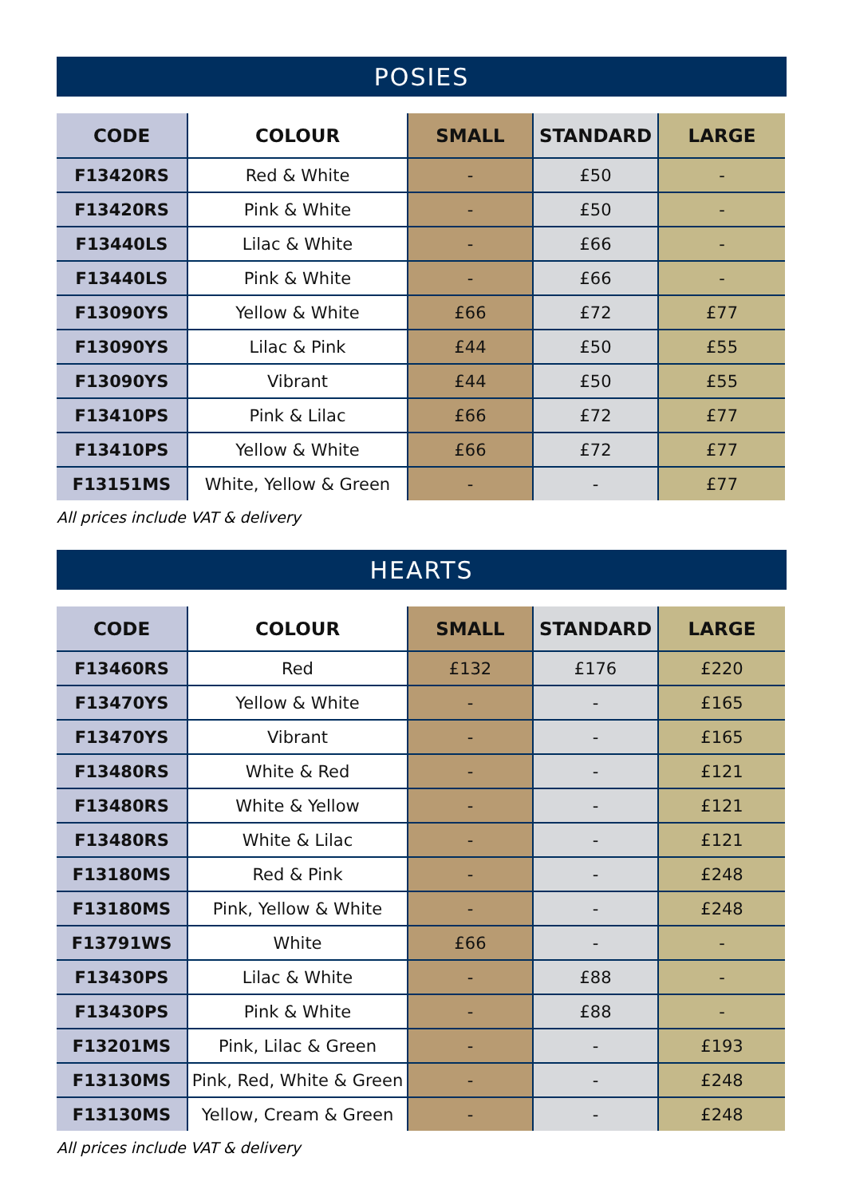POSIES
| CODE | COLOUR | SMALL | STANDARD | LARGE |
| --- | --- | --- | --- | --- |
| F13420RS | Red & White | - | £50 | - |
| F13420RS | Pink & White | - | £50 | - |
| F13440LS | Lilac & White | - | £66 | - |
| F13440LS | Pink & White | - | £66 | - |
| F13090YS | Yellow & White | £66 | £72 | £77 |
| F13090YS | Lilac & Pink | £44 | £50 | £55 |
| F13090YS | Vibrant | £44 | £50 | £55 |
| F13410PS | Pink & Lilac | £66 | £72 | £77 |
| F13410PS | Yellow & White | £66 | £72 | £77 |
| F13151MS | White, Yellow & Green | - | - | £77 |
All prices include VAT & delivery
HEARTS
| CODE | COLOUR | SMALL | STANDARD | LARGE |
| --- | --- | --- | --- | --- |
| F13460RS | Red | £132 | £176 | £220 |
| F13470YS | Yellow & White | - | - | £165 |
| F13470YS | Vibrant | - | - | £165 |
| F13480RS | White & Red | - | - | £121 |
| F13480RS | White & Yellow | - | - | £121 |
| F13480RS | White & Lilac | - | - | £121 |
| F13180MS | Red & Pink | - | - | £248 |
| F13180MS | Pink, Yellow & White | - | - | £248 |
| F13791WS | White | £66 | - | - |
| F13430PS | Lilac & White | - | £88 | - |
| F13430PS | Pink & White | - | £88 | - |
| F13201MS | Pink, Lilac & Green | - | - | £193 |
| F13130MS | Pink, Red, White & Green | - | - | £248 |
| F13130MS | Yellow, Cream & Green | - | - | £248 |
All prices include VAT & delivery